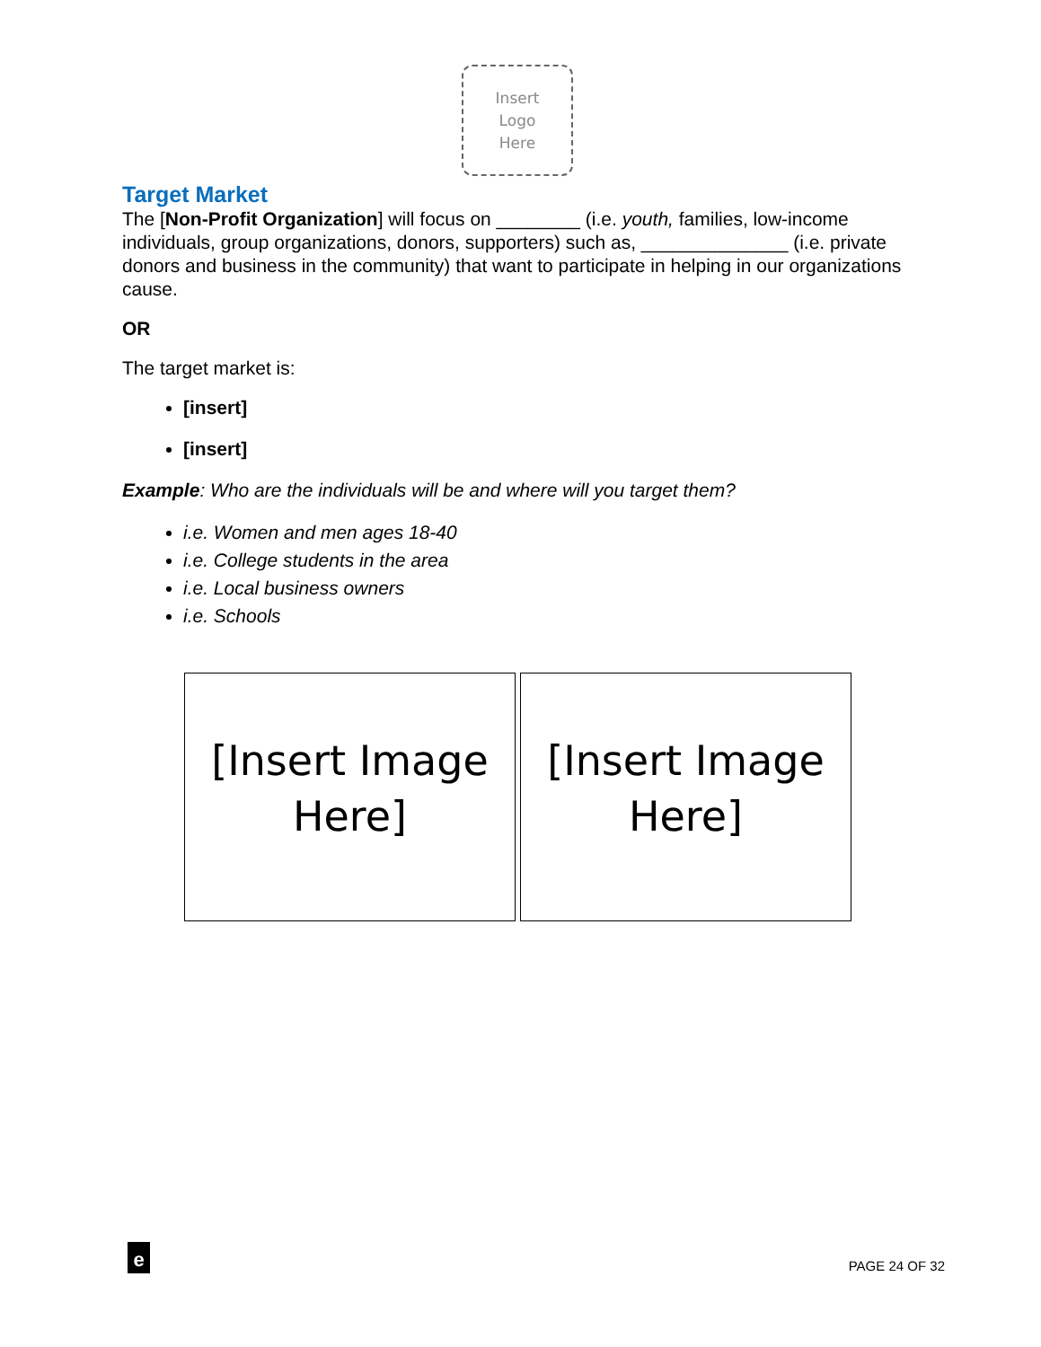Insert
Logo
Here
Target Market
The [Non-Profit Organization] will focus on ________ (i.e. youth, families, low-income individuals, group organizations, donors, supporters) such as, ______________ (i.e. private donors and business in the community) that want to participate in helping in our organizations cause.
OR
The target market is:
[insert]
[insert]
Example: Who are the individuals will be and where will you target them?
i.e. Women and men ages 18-40
i.e. College students in the area
i.e. Local business owners
i.e. Schools
[Insert Image Here]
[Insert Image Here]
e
PAGE 24 OF 32